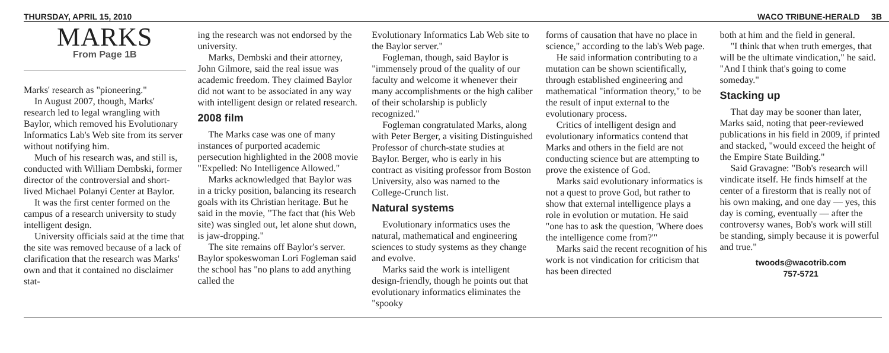THURSDAY, APRIL 15, 2010 WACO TRIBUNE-HERALD 3B
MARKS
From Page 1B
Marks' research as "pioneering."
In August 2007, though, Marks' research led to legal wrangling with Baylor, which removed his Evolutionary Informatics Lab's Web site from its server without notifying him.
Much of his research was, and still is, conducted with William Dembski, former director of the controversial and short-lived Michael Polanyi Center at Baylor.
It was the first center formed on the campus of a research university to study intelligent design.
University officials said at the time that the site was removed because of a lack of clarification that the research was Marks' own and that it contained no disclaimer stat-
ing the research was not endorsed by the university.
Marks, Dembski and their attorney, John Gilmore, said the real issue was academic freedom. They claimed Baylor did not want to be associated in any way with intelligent design or related research.
2008 film
The Marks case was one of many instances of purported academic persecution highlighted in the 2008 movie "Expelled: No Intelligence Allowed."
Marks acknowledged that Baylor was in a tricky position, balancing its research goals with its Christian heritage. But he said in the movie, "The fact that (his Web site) was singled out, let alone shut down, is jaw-dropping."
The site remains off Baylor's server. Baylor spokeswoman Lori Fogleman said the school has "no plans to add anything called the
Evolutionary Informatics Lab Web site to the Baylor server."
Fogleman, though, said Baylor is "immensely proud of the quality of our faculty and welcome it whenever their many accomplishments or the high caliber of their scholarship is publicly recognized."
Fogleman congratulated Marks, along with Peter Berger, a visiting Distinguished Professor of church-state studies at Baylor. Berger, who is early in his contract as visiting professor from Boston University, also was named to the College-Crunch list.
Natural systems
Evolutionary informatics uses the natural, mathematical and engineering sciences to study systems as they change and evolve.
Marks said the work is intelligent design-friendly, though he points out that evolutionary informatics eliminates the "spooky
forms of causation that have no place in science," according to the lab's Web page.
He said information contributing to a mutation can be shown scientifically, through established engineering and mathematical "information theory," to be the result of input external to the evolutionary process.
Critics of intelligent design and evolutionary informatics contend that Marks and others in the field are not conducting science but are attempting to prove the existence of God.
Marks said evolutionary informatics is not a quest to prove God, but rather to show that external intelligence plays a role in evolution or mutation. He said "one has to ask the question, 'Where does the intelligence come from?'"
Marks said the recent recognition of his work is not vindication for criticism that has been directed
both at him and the field in general.
"I think that when truth emerges, that will be the ultimate vindication," he said. "And I think that's going to come someday."
Stacking up
That day may be sooner than later, Marks said, noting that peer-reviewed publications in his field in 2009, if printed and stacked, "would exceed the height of the Empire State Building."
Said Gravagne: "Bob's research will vindicate itself. He finds himself at the center of a firestorm that is really not of his own making, and one day — yes, this day is coming, eventually — after the controversy wanes, Bob's work will still be standing, simply because it is powerful and true."
twoods@wacotrib.com
757-5721